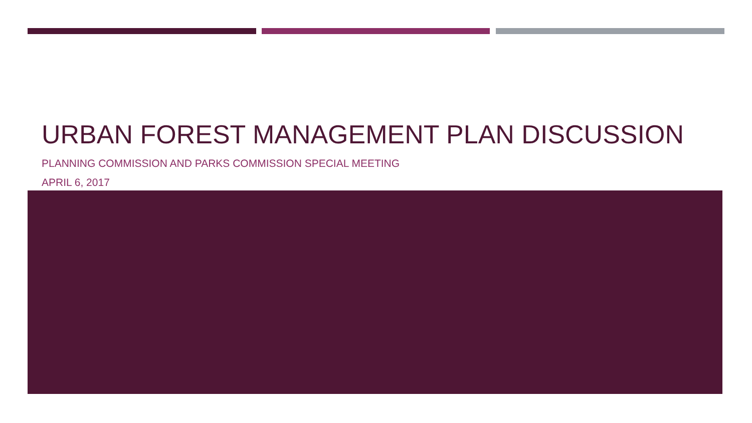URBAN FOREST MANAGEMENT PLAN DISCUSSION
PLANNING COMMISSION AND PARKS COMMISSION SPECIAL MEETING
APRIL 6, 2017